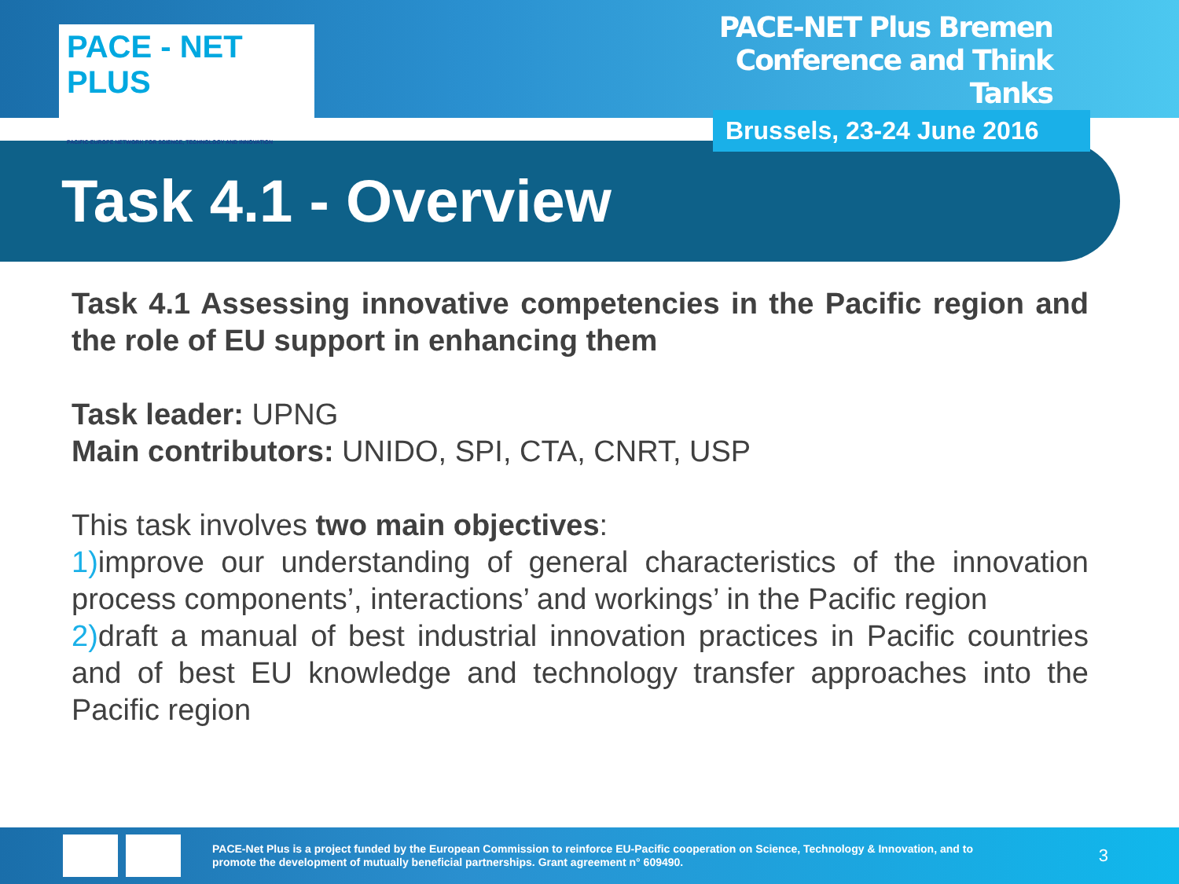PACE - NET PLUS
PACIFIC-EUROPE NETWORK FOR SCIENCE, TECHNOLOGY AND INNOVATION
PACE-NET Plus Bremen
Conference and Think Tanks
Brussels, 23-24 June 2016
Task 4.1 - Overview
Task 4.1 Assessing innovative competencies in the Pacific region and the role of EU support in enhancing them
Task leader: UPNG
Main contributors: UNIDO, SPI, CTA, CNRT, USP
This task involves two main objectives:
1) improve our understanding of general characteristics of the innovation process components’, interactions’ and workings’ in the Pacific region
2) draft a manual of best industrial innovation practices in Pacific countries and of best EU knowledge and technology transfer approaches into the Pacific region
PACE-Net Plus is a project funded by the European Commission to reinforce EU-Pacific cooperation on Science, Technology & Innovation, and to promote the development of mutually beneficial partnerships. Grant agreement n° 609490.
3